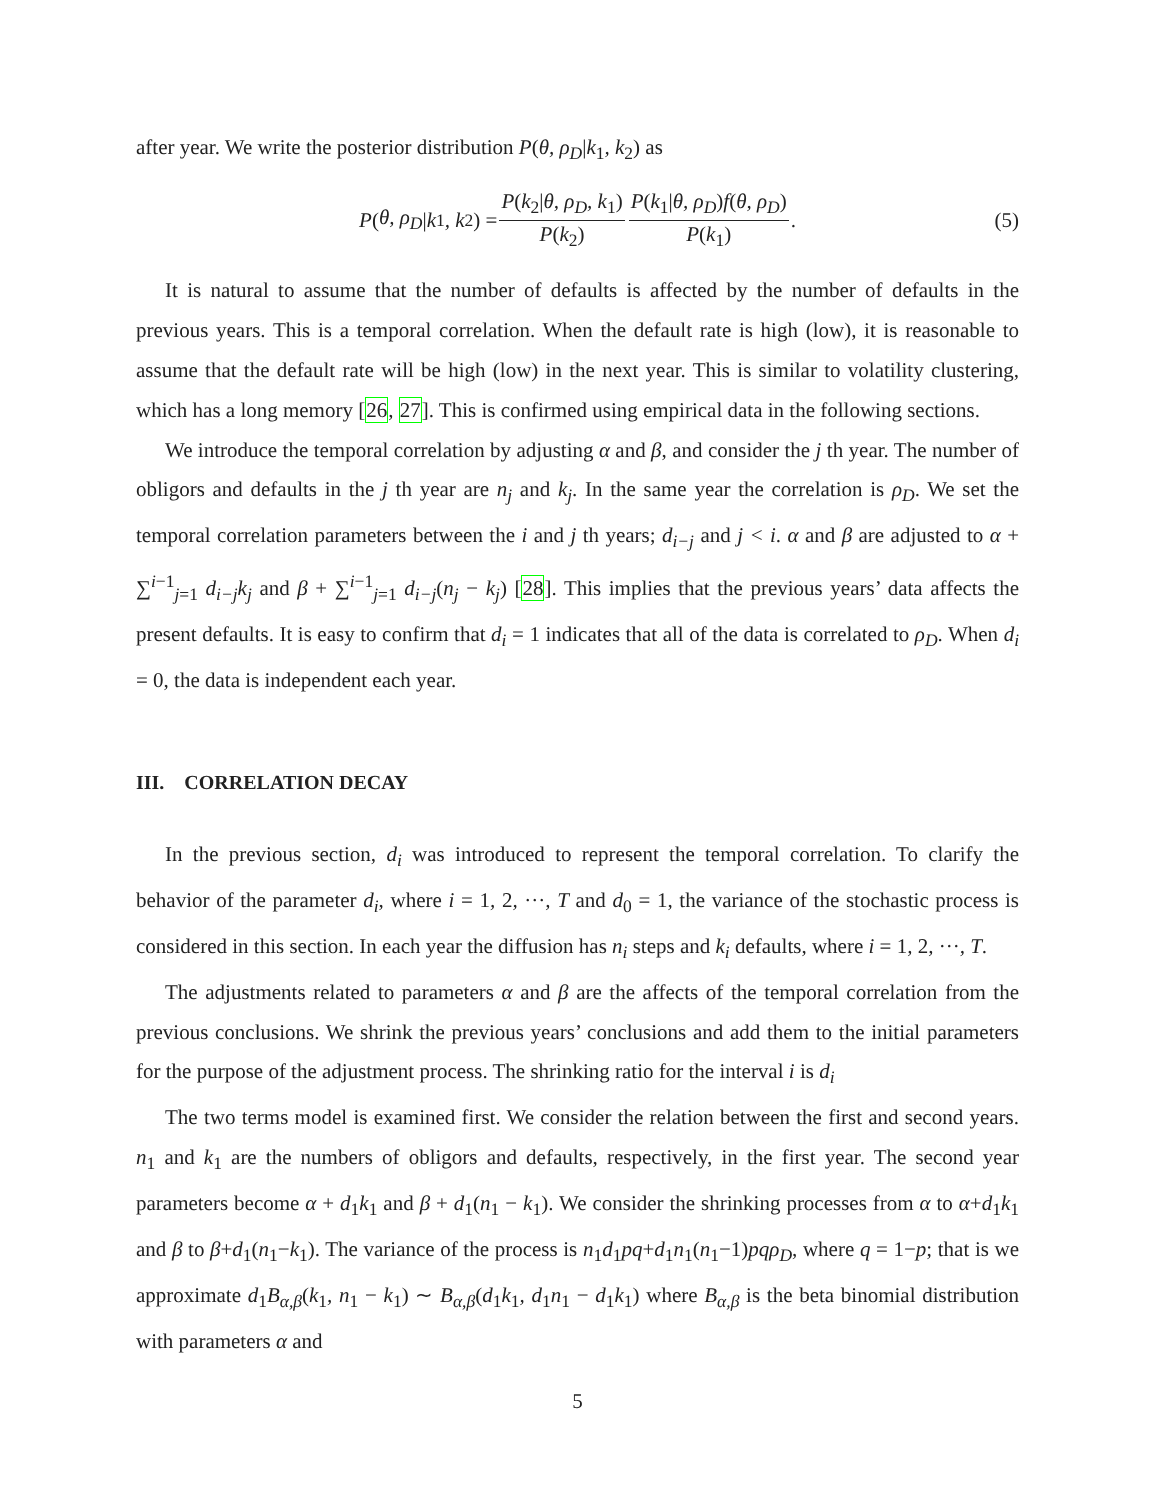after year. We write the posterior distribution P(θ, ρ<sub>D</sub>|k<sub>1</sub>, k<sub>2</sub>) as
P (θ, ρ<sub>D</sub> | k<sub>1</sub>, k<sub>2</sub>) = P(k<sub>2</sub>|θ, ρ<sub>D</sub>, k<sub>1</sub>) P(k<sub>2</sub>) P(k<sub>1</sub>|θ, ρ<sub>D</sub>)f(θ, ρ<sub>D</sub>) P(k<sub>1</sub>). (5)
It is natural to assume that the number of defaults is affected by the number of defaults in the previous years. This is a temporal correlation. When the default rate is high (low), it is reasonable to assume that the default rate will be high (low) in the next year. This is similar to volatility clustering, which has a long memory [26, 27]. This is confirmed using empirical data in the following sections.
We introduce the temporal correlation by adjusting α and β, and consider the j th year. The number of obligors and defaults in the j th year are n<sub>j</sub> and k<sub>j</sub>. In the same year the correlation is ρ<sub>D</sub>. We set the temporal correlation parameters between the i and j th years; d<sub>i−j</sub> and j < i. α and β are adjusted to α + ∑<sup>i−1</sup><sub>j=1</sub> d<sub>i−j</sub>k<sub>j</sub> and β + ∑<sup>i−1</sup><sub>j=1</sub> d<sub>i−j</sub>(n<sub>j</sub> − k<sub>j</sub>) [28]. This implies that the previous years’ data affects the present defaults. It is easy to confirm that d<sub>i</sub> = 1 indicates that all of the data is correlated to ρ<sub>D</sub>. When d<sub>i</sub> = 0, the data is independent each year.
III. CORRELATION DECAY
In the previous section, d<sub>i</sub> was introduced to represent the temporal correlation. To clarify the behavior of the parameter d<sub>i</sub>, where i = 1, 2, ···, T and d<sub>0</sub> = 1, the variance of the stochastic process is considered in this section. In each year the diffusion has n<sub>i</sub> steps and k<sub>i</sub> defaults, where i = 1, 2, ···, T.
The adjustments related to parameters α and β are the affects of the temporal correlation from the previous conclusions. We shrink the previous years’ conclusions and add them to the initial parameters for the purpose of the adjustment process. The shrinking ratio for the interval i is d<sub>i</sub>
The two terms model is examined first. We consider the relation between the first and second years. n<sub>1</sub> and k<sub>1</sub> are the numbers of obligors and defaults, respectively, in the first year. The second year parameters become α + d<sub>1</sub>k<sub>1</sub> and β + d<sub>1</sub>(n<sub>1</sub> − k<sub>1</sub>). We consider the shrinking processes from α to α+d<sub>1</sub>k<sub>1</sub> and β to β+d<sub>1</sub>(n<sub>1</sub>−k<sub>1</sub>). The variance of the process is n<sub>1</sub>d<sub>1</sub>pq+d<sub>1</sub>n<sub>1</sub>(n<sub>1</sub>−1)pqρ<sub>D</sub>, where q = 1−p; that is we approximate d<sub>1</sub>B<sub>α,β</sub>(k<sub>1</sub>, n<sub>1</sub> − k<sub>1</sub>) ∼ B<sub>α,β</sub>(d<sub>1</sub>k<sub>1</sub>, d<sub>1</sub>n<sub>1</sub> − d<sub>1</sub>k<sub>1</sub>) where B<sub>α,β</sub> is the beta binomial distribution with parameters α and
5